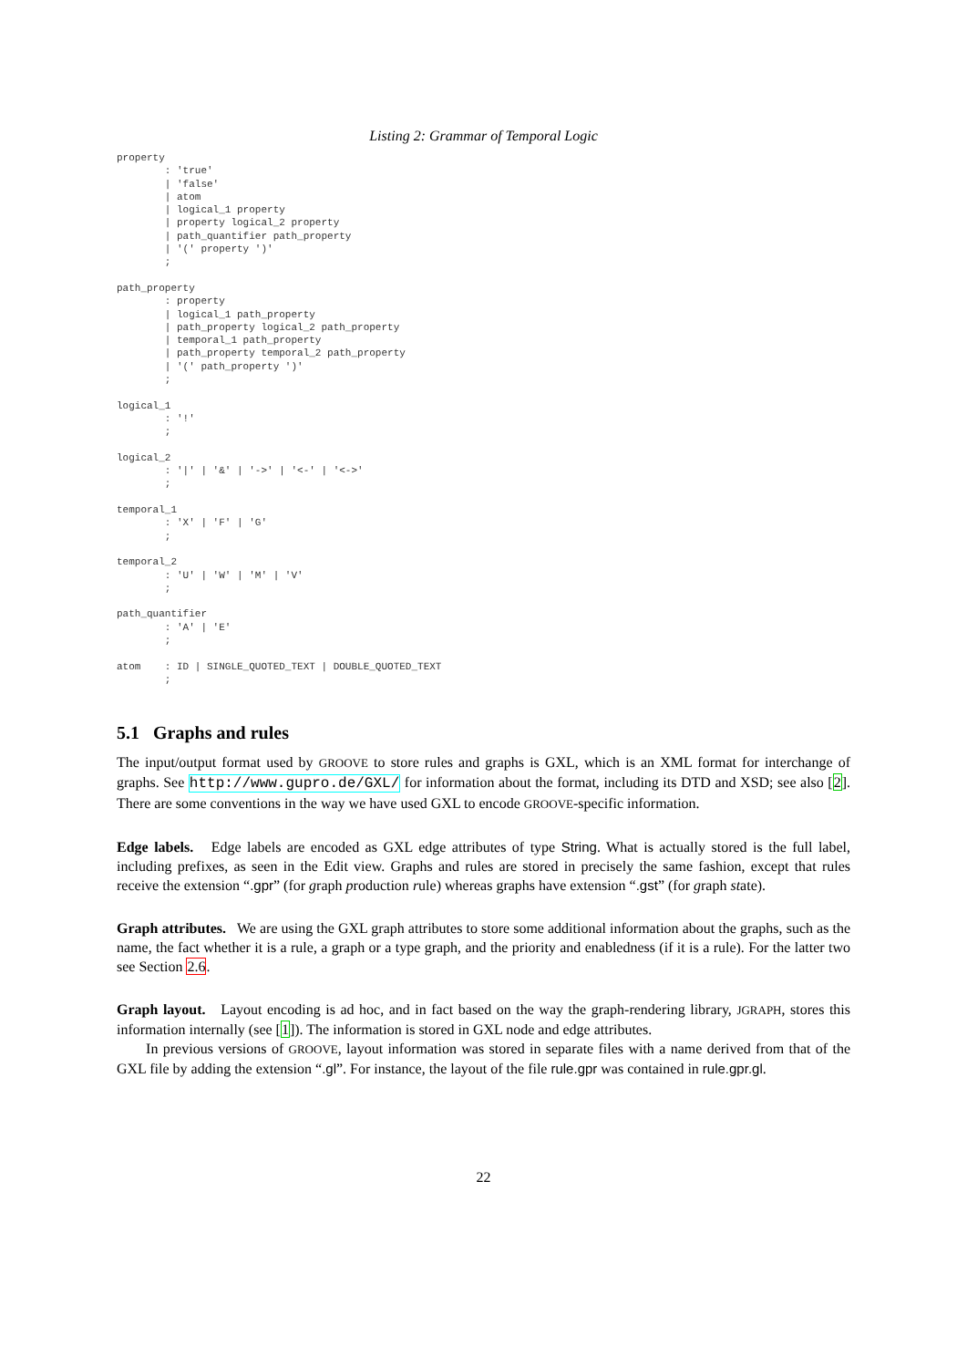Listing 2: Grammar of Temporal Logic
property
        : 'true'
        | 'false'
        | atom
        | logical_1 property
        | property logical_2 property
        | path_quantifier path_property
        | '(' property ')'
        ;

path_property
        : property
        | logical_1 path_property
        | path_property logical_2 path_property
        | temporal_1 path_property
        | path_property temporal_2 path_property
        | '(' path_property ')'
        ;

logical_1
        : '!'
        ;

logical_2
        : '|' | '&' | '->' | '<-' | '<->'
        ;

temporal_1
        : 'X' | 'F' | 'G'
        ;

temporal_2
        : 'U' | 'W' | 'M' | 'V'
        ;

path_quantifier
        : 'A' | 'E'
        ;

atom    : ID | SINGLE_QUOTED_TEXT | DOUBLE_QUOTED_TEXT
        ;
5.1 Graphs and rules
The input/output format used by GROOVE to store rules and graphs is GXL, which is an XML format for interchange of graphs. See http://www.gupro.de/GXL/ for information about the format, including its DTD and XSD; see also [2]. There are some conventions in the way we have used GXL to encode GROOVE-specific information.
Edge labels. Edge labels are encoded as GXL edge attributes of type String. What is actually stored is the full label, including prefixes, as seen in the Edit view. Graphs and rules are stored in precisely the same fashion, except that rules receive the extension “.gpr” (for graph production rule) whereas graphs have extension “.gst” (for graph state).
Graph attributes. We are using the GXL graph attributes to store some additional information about the graphs, such as the name, the fact whether it is a rule, a graph or a type graph, and the priority and enabledness (if it is a rule). For the latter two see Section 2.6.
Graph layout. Layout encoding is ad hoc, and in fact based on the way the graph-rendering library, JGRAPH, stores this information internally (see [1]). The information is stored in GXL node and edge attributes.
In previous versions of GROOVE, layout information was stored in separate files with a name derived from that of the GXL file by adding the extension “.gl”. For instance, the layout of the file rule.gpr was contained in rule.gpr.gl.
22